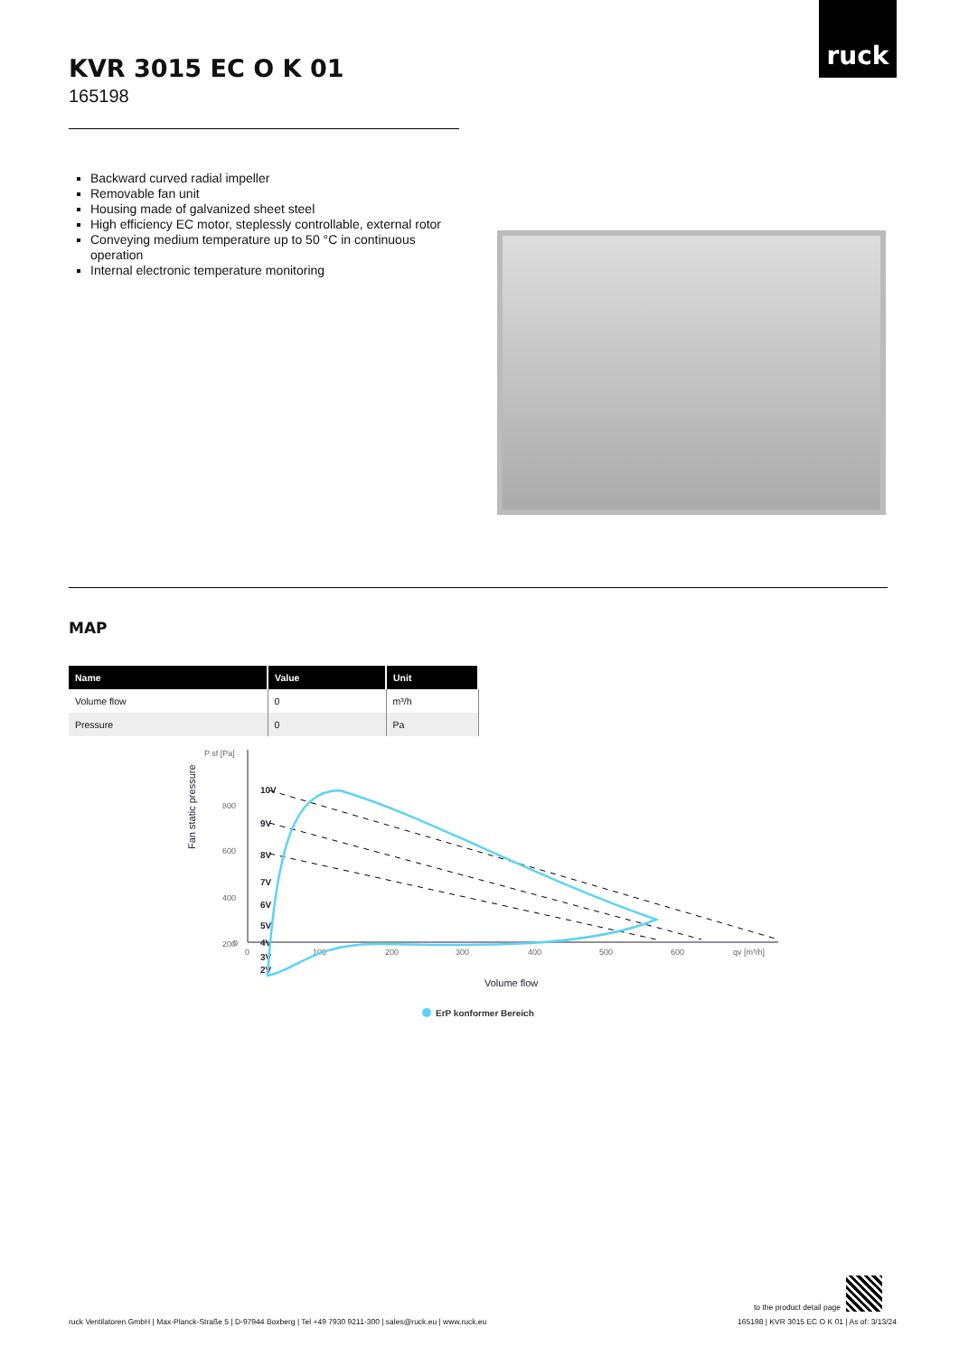ruck
KVR 3015 EC O K 01
165198
Backward curved radial impeller
Removable fan unit
Housing made of galvanized sheet steel
High efficiency EC motor, steplessly controllable, external rotor
Conveying medium temperature up to 50 °C in continuous operation
Internal electronic temperature monitoring
MAP
| Name | Value | Unit |
| --- | --- | --- |
| Volume flow | 0 | m³/h |
| Pressure | 0 | Pa |
P sf [Pa]
Fan static pressure
800
600
400
200
0
0
100
200
300
400
500
600
qv [m³/h]
10V
9V
8V
7V
6V
5V
4V
3V
2V
Volume flow
ErP konformer Bereich
to the product detail page
ruck Ventilatoren GmbH | Max-Planck-Straße 5 | D-97944 Boxberg | Tel +49 7930 9211-300 | sales@ruck.eu | www.ruck.eu 165198 | KVR 3015 EC O K 01 | As of: 3/13/24